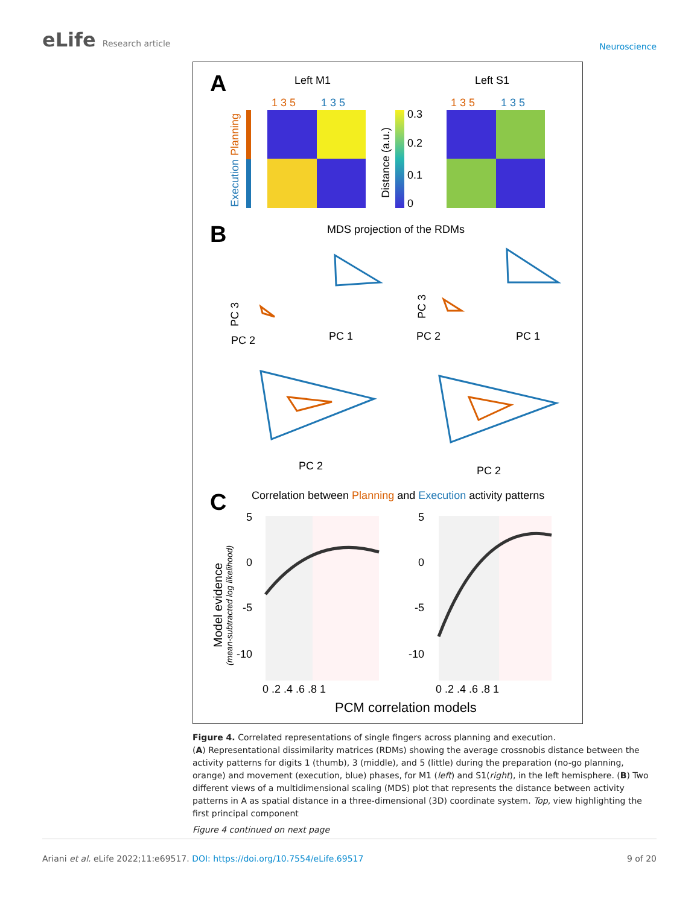eLife Research article
Neuroscience
A
Left M1
Left S1
1 3 5
1 3 5
1 3 5
1 3 5
0.3
0.2
0.1
0
Distance (a.u.)
Execution
Planning
B
MDS projection of the RDMs
PC 3
PC 1
PC 2
PC 3
PC 1
PC 2
PC 2
PC 2
C
Correlation between Planning and Execution activity patterns
Model evidence
(mean-subtracted log likelihood)
5
0
-5
-10
5
0
-5
-10
0 .2 .4 .6 .8 1
0 .2 .4 .6 .8 1
PCM correlation models
Figure 4. Correlated representations of single fingers across planning and execution.
(A) Representational dissimilarity matrices (RDMs) showing the average crossnobis distance between the activity patterns for digits 1 (thumb), 3 (middle), and 5 (little) during the preparation (no-go planning, orange) and movement (execution, blue) phases, for M1 (left) and S1(right), in the left hemisphere. (B) Two different views of a multidimensional scaling (MDS) plot that represents the distance between activity patterns in A as spatial distance in a three-dimensional (3D) coordinate system. Top, view highlighting the first principal component
Figure 4 continued on next page
Ariani et al. eLife 2022;11:e69517. DOI: https://doi.org/10.7554/eLife.69517
9 of 20